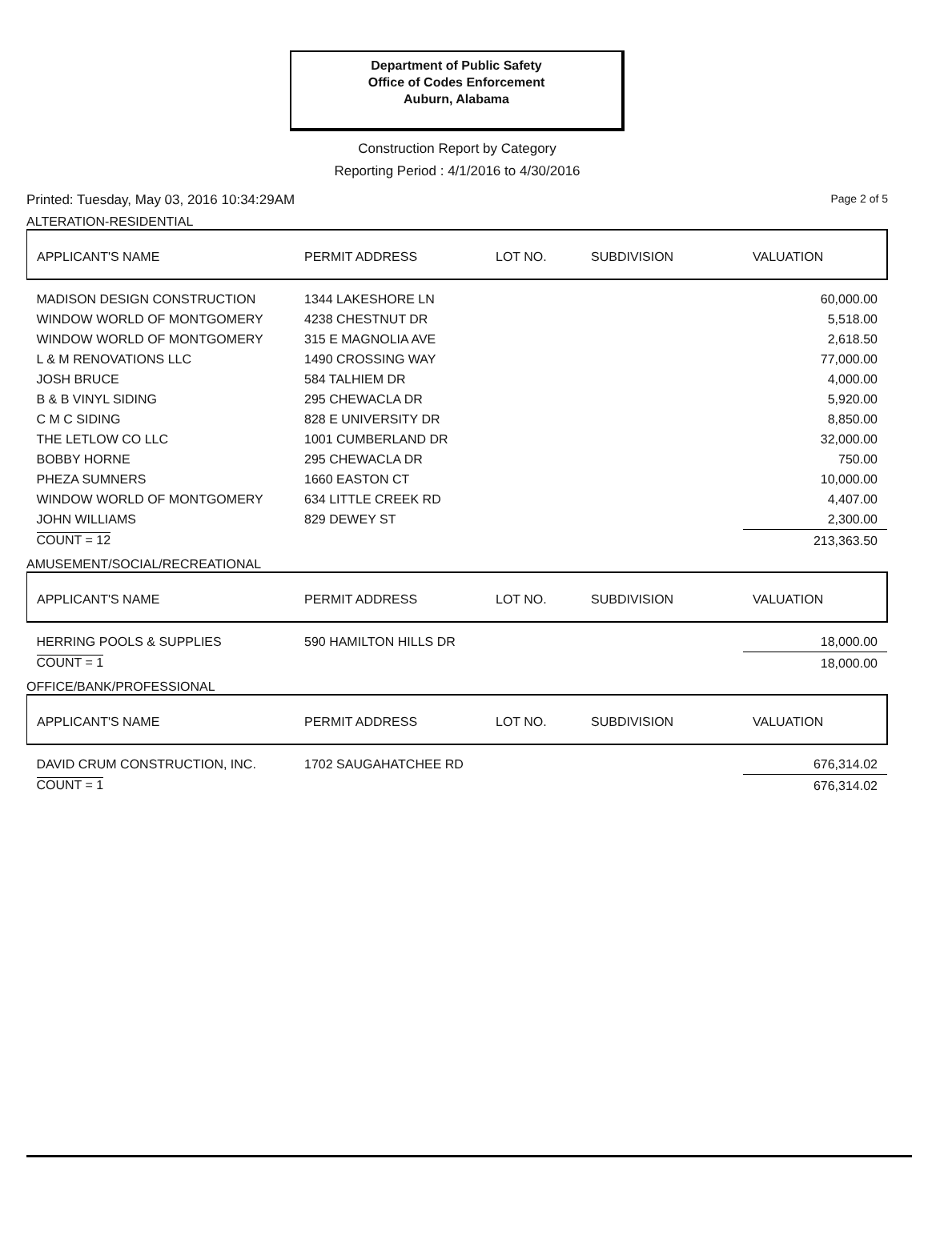Department of Public Safety
Office of Codes Enforcement
Auburn, Alabama
Construction Report by Category
Reporting Period : 4/1/2016 to 4/30/2016
Printed: Tuesday, May 03, 2016 10:34:29AM Page 2 of 5
ALTERATION-RESIDENTIAL
| APPLICANT'S NAME | PERMIT ADDRESS | LOT NO. | SUBDIVISION | VALUATION |
| --- | --- | --- | --- | --- |
| MADISON DESIGN CONSTRUCTION | 1344 LAKESHORE LN | | | 60,000.00 |
| WINDOW WORLD OF MONTGOMERY | 4238 CHESTNUT DR | | | 5,518.00 |
| WINDOW WORLD OF MONTGOMERY | 315 E MAGNOLIA AVE | | | 2,618.50 |
| L & M RENOVATIONS LLC | 1490 CROSSING WAY | | | 77,000.00 |
| JOSH BRUCE | 584 TALHIEM DR | | | 4,000.00 |
| B & B VINYL SIDING | 295 CHEWACLA DR | | | 5,920.00 |
| C M C SIDING | 828 E UNIVERSITY DR | | | 8,850.00 |
| THE LETLOW CO LLC | 1001 CUMBERLAND DR | | | 32,000.00 |
| BOBBY HORNE | 295 CHEWACLA DR | | | 750.00 |
| PHEZA SUMNERS | 1660 EASTON CT | | | 10,000.00 |
| WINDOW WORLD OF MONTGOMERY | 634 LITTLE CREEK RD | | | 4,407.00 |
| JOHN WILLIAMS | 829 DEWEY ST | | | 2,300.00 |
| COUNT = 12 | | | | 213,363.50 |
AMUSEMENT/SOCIAL/RECREATIONAL
| APPLICANT'S NAME | PERMIT ADDRESS | LOT NO. | SUBDIVISION | VALUATION |
| --- | --- | --- | --- | --- |
| HERRING POOLS & SUPPLIES | 590 HAMILTON HILLS DR | | | 18,000.00 |
| COUNT = 1 | | | | 18,000.00 |
OFFICE/BANK/PROFESSIONAL
| APPLICANT'S NAME | PERMIT ADDRESS | LOT NO. | SUBDIVISION | VALUATION |
| --- | --- | --- | --- | --- |
| DAVID CRUM CONSTRUCTION, INC. | 1702 SAUGAHATCHEE RD | | | 676,314.02 |
| COUNT = 1 | | | | 676,314.02 |